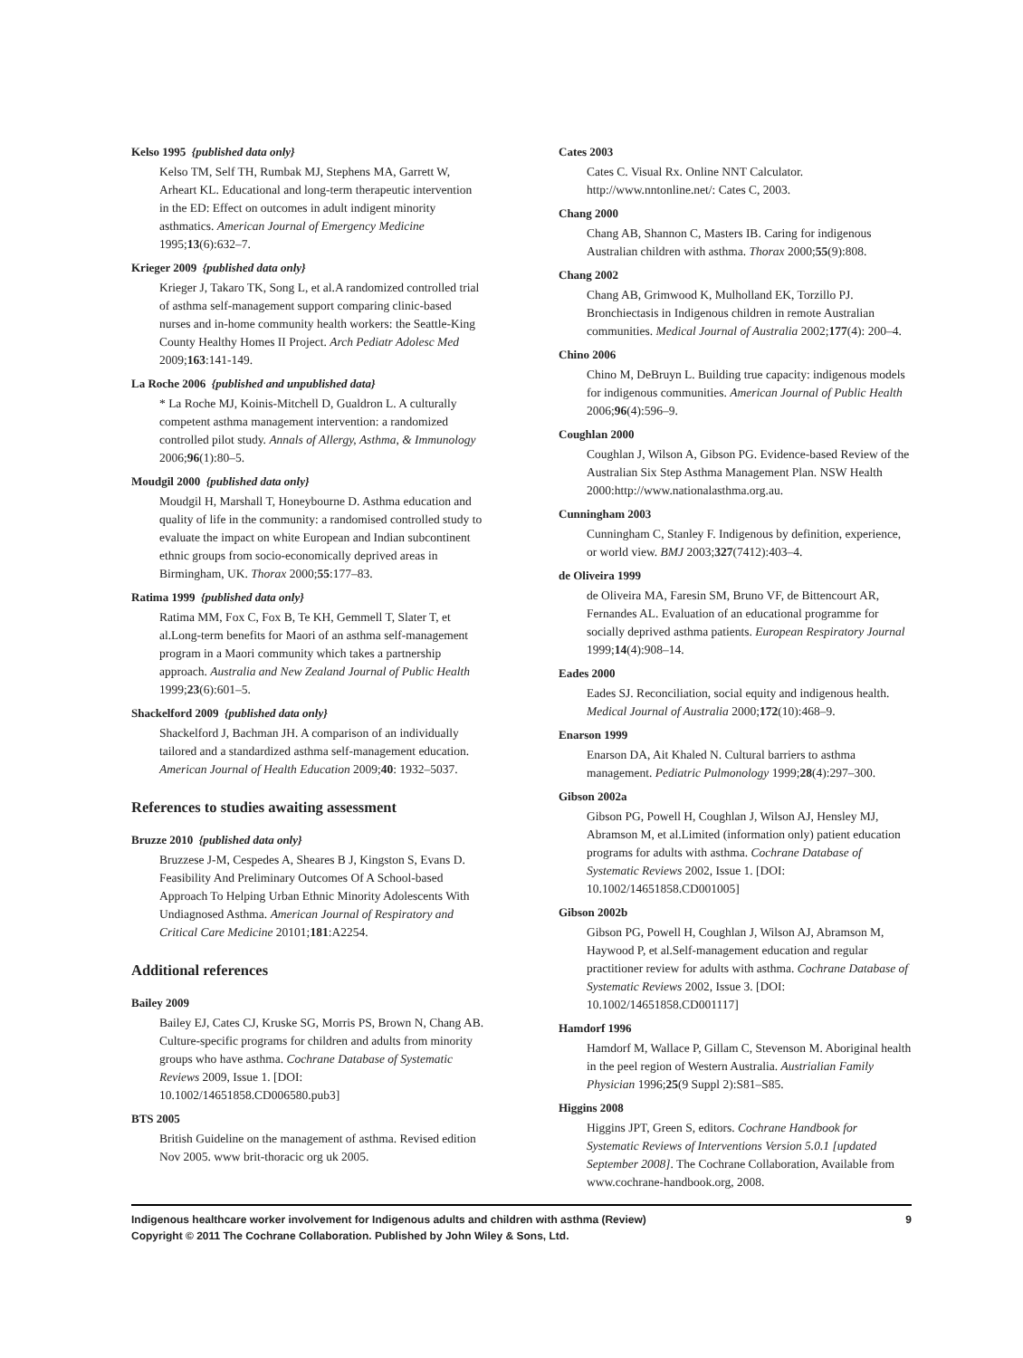Kelso 1995 {published data only}
Kelso TM, Self TH, Rumbak MJ, Stephens MA, Garrett W, Arheart KL. Educational and long-term therapeutic intervention in the ED: Effect on outcomes in adult indigent minority asthmatics. American Journal of Emergency Medicine 1995;13(6):632–7.
Krieger 2009 {published data only}
Krieger J, Takaro TK, Song L, et al.A randomized controlled trial of asthma self-management support comparing clinic-based nurses and in-home community health workers: the Seattle-King County Healthy Homes II Project. Arch Pediatr Adolesc Med 2009;163:141-149.
La Roche 2006 {published and unpublished data}
* La Roche MJ, Koinis-Mitchell D, Gualdron L. A culturally competent asthma management intervention: a randomized controlled pilot study. Annals of Allergy, Asthma, & Immunology 2006;96(1):80–5.
Moudgil 2000 {published data only}
Moudgil H, Marshall T, Honeybourne D. Asthma education and quality of life in the community: a randomised controlled study to evaluate the impact on white European and Indian subcontinent ethnic groups from socio-economically deprived areas in Birmingham, UK. Thorax 2000;55:177–83.
Ratima 1999 {published data only}
Ratima MM, Fox C, Fox B, Te KH, Gemmell T, Slater T, et al.Long-term benefits for Maori of an asthma self-management program in a Maori community which takes a partnership approach. Australia and New Zealand Journal of Public Health 1999;23(6):601–5.
Shackelford 2009 {published data only}
Shackelford J, Bachman JH. A comparison of an individually tailored and a standardized asthma self-management education. American Journal of Health Education 2009;40: 1932–5037.
References to studies awaiting assessment
Bruzze 2010 {published data only}
Bruzzese J-M, Cespedes A, Sheares B J, Kingston S, Evans D. Feasibility And Preliminary Outcomes Of A School-based Approach To Helping Urban Ethnic Minority Adolescents With Undiagnosed Asthma. American Journal of Respiratory and Critical Care Medicine 20101;181:A2254.
Additional references
Bailey 2009
Bailey EJ, Cates CJ, Kruske SG, Morris PS, Brown N, Chang AB. Culture-specific programs for children and adults from minority groups who have asthma. Cochrane Database of Systematic Reviews 2009, Issue 1. [DOI: 10.1002/14651858.CD006580.pub3]
BTS 2005
British Guideline on the management of asthma. Revised edition Nov 2005. www brit-thoracic org uk 2005.
Cates 2003
Cates C. Visual Rx. Online NNT Calculator. http://www.nntonline.net/: Cates C, 2003.
Chang 2000
Chang AB, Shannon C, Masters IB. Caring for indigenous Australian children with asthma. Thorax 2000;55(9):808.
Chang 2002
Chang AB, Grimwood K, Mulholland EK, Torzillo PJ. Bronchiectasis in Indigenous children in remote Australian communities. Medical Journal of Australia 2002;177(4): 200–4.
Chino 2006
Chino M, DeBruyn L. Building true capacity: indigenous models for indigenous communities. American Journal of Public Health 2006;96(4):596–9.
Coughlan 2000
Coughlan J, Wilson A, Gibson PG. Evidence-based Review of the Australian Six Step Asthma Management Plan. NSW Health 2000:http://www.nationalasthma.org.au.
Cunningham 2003
Cunningham C, Stanley F. Indigenous by definition, experience, or world view. BMJ 2003;327(7412):403–4.
de Oliveira 1999
de Oliveira MA, Faresin SM, Bruno VF, de Bittencourt AR, Fernandes AL. Evaluation of an educational programme for socially deprived asthma patients. European Respiratory Journal 1999;14(4):908–14.
Eades 2000
Eades SJ. Reconciliation, social equity and indigenous health. Medical Journal of Australia 2000;172(10):468–9.
Enarson 1999
Enarson DA, Ait Khaled N. Cultural barriers to asthma management. Pediatric Pulmonology 1999;28(4):297–300.
Gibson 2002a
Gibson PG, Powell H, Coughlan J, Wilson AJ, Hensley MJ, Abramson M, et al.Limited (information only) patient education programs for adults with asthma. Cochrane Database of Systematic Reviews 2002, Issue 1. [DOI: 10.1002/14651858.CD001005]
Gibson 2002b
Gibson PG, Powell H, Coughlan J, Wilson AJ, Abramson M, Haywood P, et al.Self-management education and regular practitioner review for adults with asthma. Cochrane Database of Systematic Reviews 2002, Issue 3. [DOI: 10.1002/14651858.CD001117]
Hamdorf 1996
Hamdorf M, Wallace P, Gillam C, Stevenson M. Aboriginal health in the peel region of Western Australia. Austrialian Family Physician 1996;25(9 Suppl 2):S81–S85.
Higgins 2008
Higgins JPT, Green S, editors. Cochrane Handbook for Systematic Reviews of Interventions Version 5.0.1 [updated September 2008]. The Cochrane Collaboration, Available from www.cochrane-handbook.org, 2008.
Indigenous healthcare worker involvement for Indigenous adults and children with asthma (Review)
Copyright © 2011 The Cochrane Collaboration. Published by John Wiley & Sons, Ltd.
9